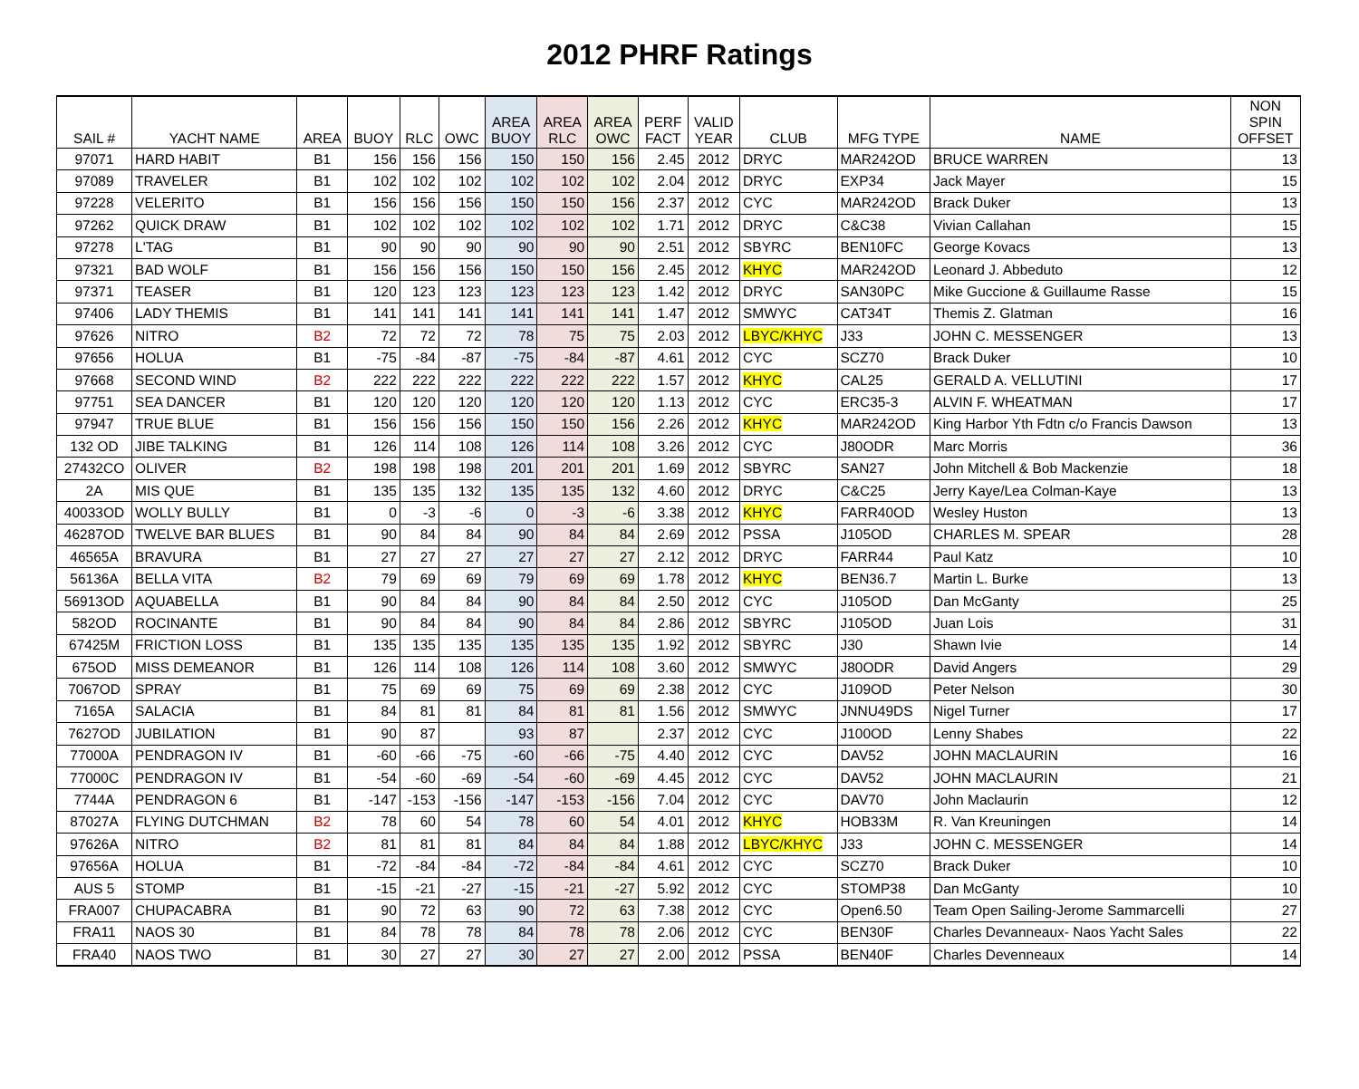2012 PHRF Ratings
| SAIL # | YACHT NAME | AREA | BUOY | RLC | OWC | AREA BUOY | AREA RLC | AREA OWC | PERF FACT | VALID YEAR | CLUB | MFG TYPE | NAME | NON SPIN OFFSET |
| --- | --- | --- | --- | --- | --- | --- | --- | --- | --- | --- | --- | --- | --- | --- |
| 97071 | HARD HABIT | B1 | 156 | 156 | 156 | 150 | 150 | 156 | 2.45 | 2012 | DRYC | MAR242OD | BRUCE WARREN | 13 |
| 97089 | TRAVELER | B1 | 102 | 102 | 102 | 102 | 102 | 102 | 2.04 | 2012 | DRYC | EXP34 | Jack Mayer | 15 |
| 97228 | VELERITO | B1 | 156 | 156 | 156 | 150 | 150 | 156 | 2.37 | 2012 | CYC | MAR242OD | Brack Duker | 13 |
| 97262 | QUICK DRAW | B1 | 102 | 102 | 102 | 102 | 102 | 102 | 1.71 | 2012 | DRYC | C&C38 | Vivian Callahan | 15 |
| 97278 | L'TAG | B1 | 90 | 90 | 90 | 90 | 90 | 90 | 2.51 | 2012 | SBYRC | BEN10FC | George Kovacs | 13 |
| 97321 | BAD WOLF | B1 | 156 | 156 | 156 | 150 | 150 | 156 | 2.45 | 2012 | KHYC | MAR242OD | Leonard J. Abbeduto | 12 |
| 97371 | TEASER | B1 | 120 | 123 | 123 | 123 | 123 | 123 | 1.42 | 2012 | DRYC | SAN30PC | Mike Guccione & Guillaume Rasse | 15 |
| 97406 | LADY THEMIS | B1 | 141 | 141 | 141 | 141 | 141 | 141 | 1.47 | 2012 | SMWYC | CAT34T | Themis Z. Glatman | 16 |
| 97626 | NITRO | B2 | 72 | 72 | 72 | 78 | 75 | 75 | 2.03 | 2012 | LBYC/KHYC | J33 | JOHN C. MESSENGER | 13 |
| 97656 | HOLUA | B1 | -75 | -84 | -87 | -75 | -84 | -87 | 4.61 | 2012 | CYC | SCZ70 | Brack Duker | 10 |
| 97668 | SECOND WIND | B2 | 222 | 222 | 222 | 222 | 222 | 222 | 1.57 | 2012 | KHYC | CAL25 | GERALD A. VELLUTINI | 17 |
| 97751 | SEA DANCER | B1 | 120 | 120 | 120 | 120 | 120 | 120 | 1.13 | 2012 | CYC | ERC35-3 | ALVIN F. WHEATMAN | 17 |
| 97947 | TRUE BLUE | B1 | 156 | 156 | 156 | 150 | 150 | 156 | 2.26 | 2012 | KHYC | MAR242OD | King Harbor Yth Fdtn c/o Francis Dawson | 13 |
| 132 OD | JIBE TALKING | B1 | 126 | 114 | 108 | 126 | 114 | 108 | 3.26 | 2012 | CYC | J80ODR | Marc Morris | 36 |
| 27432CO | OLIVER | B2 | 198 | 198 | 198 | 201 | 201 | 201 | 1.69 | 2012 | SBYRC | SAN27 | John Mitchell & Bob Mackenzie | 18 |
| 2A | MIS QUE | B1 | 135 | 135 | 132 | 135 | 135 | 132 | 4.60 | 2012 | DRYC | C&C25 | Jerry Kaye/Lea Colman-Kaye | 13 |
| 40033OD | WOLLY BULLY | B1 | 0 | -3 | -6 | 0 | -3 | -6 | 3.38 | 2012 | KHYC | FARR40OD | Wesley Huston | 13 |
| 46287OD | TWELVE BAR BLUES | B1 | 90 | 84 | 84 | 90 | 84 | 84 | 2.69 | 2012 | PSSA | J105OD | CHARLES M. SPEAR | 28 |
| 46565A | BRAVURA | B1 | 27 | 27 | 27 | 27 | 27 | 27 | 2.12 | 2012 | DRYC | FARR44 | Paul Katz | 10 |
| 56136A | BELLA VITA | B2 | 79 | 69 | 69 | 79 | 69 | 69 | 1.78 | 2012 | KHYC | BEN36.7 | Martin L. Burke | 13 |
| 56913OD | AQUABELLA | B1 | 90 | 84 | 84 | 90 | 84 | 84 | 2.50 | 2012 | CYC | J105OD | Dan McGanty | 25 |
| 582OD | ROCINANTE | B1 | 90 | 84 | 84 | 90 | 84 | 84 | 2.86 | 2012 | SBYRC | J105OD | Juan Lois | 31 |
| 67425M | FRICTION LOSS | B1 | 135 | 135 | 135 | 135 | 135 | 135 | 1.92 | 2012 | SBYRC | J30 | Shawn Ivie | 14 |
| 675OD | MISS DEMEANOR | B1 | 126 | 114 | 108 | 126 | 114 | 108 | 3.60 | 2012 | SMWYC | J80ODR | David Angers | 29 |
| 7067OD | SPRAY | B1 | 75 | 69 | 69 | 75 | 69 | 69 | 2.38 | 2012 | CYC | J109OD | Peter Nelson | 30 |
| 7165A | SALACIA | B1 | 84 | 81 | 81 | 84 | 81 | 81 | 1.56 | 2012 | SMWYC | JNNU49DS | Nigel Turner | 17 |
| 7627OD | JUBILATION | B1 | 90 | 87 | | 93 | 87 | | 2.37 | 2012 | CYC | J100OD | Lenny Shabes | 22 |
| 77000A | PENDRAGON IV | B1 | -60 | -66 | -75 | -60 | -66 | -75 | 4.40 | 2012 | CYC | DAV52 | JOHN MACLAURIN | 16 |
| 77000C | PENDRAGON IV | B1 | -54 | -60 | -69 | -54 | -60 | -69 | 4.45 | 2012 | CYC | DAV52 | JOHN MACLAURIN | 21 |
| 7744A | PENDRAGON 6 | B1 | -147 | -153 | -156 | -147 | -153 | -156 | 7.04 | 2012 | CYC | DAV70 | John Maclaurin | 12 |
| 87027A | FLYING DUTCHMAN | B2 | 78 | 60 | 54 | 78 | 60 | 54 | 4.01 | 2012 | KHYC | HOB33M | R. Van Kreuningen | 14 |
| 97626A | NITRO | B2 | 81 | 81 | 81 | 84 | 84 | 84 | 1.88 | 2012 | LBYC/KHYC | J33 | JOHN C. MESSENGER | 14 |
| 97656A | HOLUA | B1 | -72 | -84 | -84 | -72 | -84 | -84 | 4.61 | 2012 | CYC | SCZ70 | Brack Duker | 10 |
| AUS 5 | STOMP | B1 | -15 | -21 | -27 | -15 | -21 | -27 | 5.92 | 2012 | CYC | STOMP38 | Dan McGanty | 10 |
| FRA007 | CHUPACABRA | B1 | 90 | 72 | 63 | 90 | 72 | 63 | 7.38 | 2012 | CYC | Open6.50 | Team Open Sailing-Jerome Sammarcelli | 27 |
| FRA11 | NAOS 30 | B1 | 84 | 78 | 78 | 84 | 78 | 78 | 2.06 | 2012 | CYC | BEN30F | Charles Devanneaux- Naos Yacht Sales | 22 |
| FRA40 | NAOS TWO | B1 | 30 | 27 | 27 | 30 | 27 | 27 | 2.00 | 2012 | PSSA | BEN40F | Charles Devenneaux | 14 |